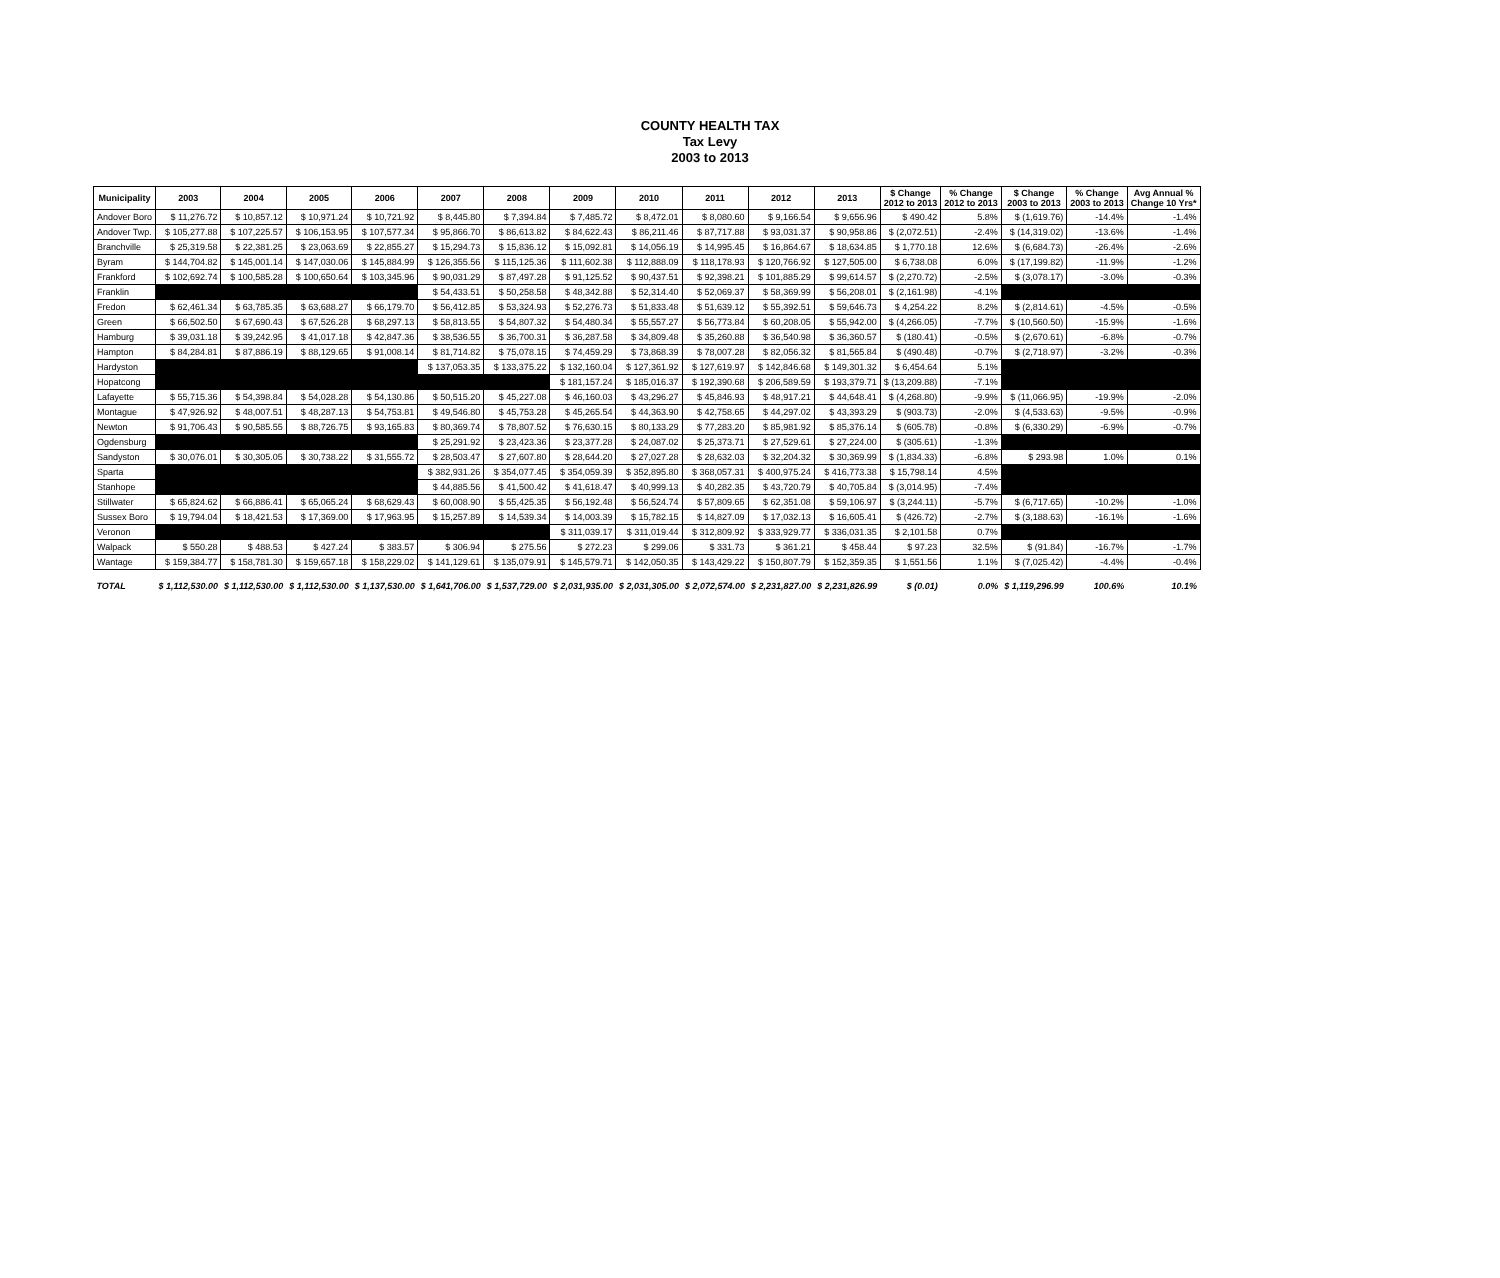COUNTY HEALTH TAX
Tax Levy
2003 to 2013
| Municipality | 2003 | 2004 | 2005 | 2006 | 2007 | 2008 | 2009 | 2010 | 2011 | 2012 | 2013 | $ Change 2012 to 2013 | % Change 2012 to 2013 | $ Change 2003 to 2013 | % Change 2003 to 2013 | Avg Annual % Change 10 Yrs* |
| --- | --- | --- | --- | --- | --- | --- | --- | --- | --- | --- | --- | --- | --- | --- | --- | --- |
| Andover Boro | $ 11,276.72 | $ 10,857.12 | $ 10,971.24 | $ 10,721.92 | $ 8,445.80 | $ 7,394.84 | $ 7,485.72 | $ 8,472.01 | $ 8,080.60 | $ 9,166.54 | $ 9,656.96 | $ 490.42 | 5.8% | $ (1,619.76) | -14.4% | -1.4% |
| Andover Twp. | $ 105,277.88 | $ 107,225.57 | $ 106,153.95 | $ 107,577.34 | $ 95,866.70 | $ 86,613.82 | $ 84,622.43 | $ 86,211.46 | $ 87,717.88 | $ 93,031.37 | $ 90,958.86 | $ (2,072.51) | -2.4% | $ (14,319.02) | -13.6% | -1.4% |
| Branchville | $ 25,319.58 | $ 22,381.25 | $ 23,063.69 | $ 22,855.27 | $ 15,294.73 | $ 15,836.12 | $ 15,092.81 | $ 14,056.19 | $ 14,995.45 | $ 16,864.67 | $ 18,634.85 | $ 1,770.18 | 12.6% | $ (6,684.73) | -26.4% | -2.6% |
| Byram | $ 144,704.82 | $ 145,001.14 | $ 147,030.06 | $ 145,884.99 | $ 126,355.56 | $ 115,125.36 | $ 111,602.38 | $ 112,888.09 | $ 118,178.93 | $ 120,766.92 | $ 127,505.00 | $ 6,738.08 | 6.0% | $ (17,199.82) | -11.9% | -1.2% |
| Frankford | $ 102,692.74 | $ 100,585.28 | $ 100,650.64 | $ 103,345.96 | $ 90,031.29 | $ 87,497.28 | $ 91,125.52 | $ 90,437.51 | $ 92,398.21 | $ 101,885.29 | $ 99,614.57 | $ (2,270.72) | -2.5% | $ (3,078.17) | -3.0% | -0.3% |
| Franklin | | | | | $ 54,433.51 | $ 50,258.58 | $ 48,342.88 | $ 52,314.40 | $ 52,069.37 | $ 58,369.99 | $ 56,208.01 | $ (2,161.98) | -4.1% | | | |
| Fredon | $ 62,461.34 | $ 63,785.35 | $ 63,688.27 | $ 66,179.70 | $ 56,412.85 | $ 53,324.93 | $ 52,276.73 | $ 51,833.48 | $ 51,639.12 | $ 55,392.51 | $ 59,646.73 | $ 4,254.22 | 8.2% | $ (2,814.61) | -4.5% | -0.5% |
| Green | $ 66,502.50 | $ 67,690.43 | $ 67,526.28 | $ 68,297.13 | $ 58,813.55 | $ 54,807.32 | $ 54,480.34 | $ 55,557.27 | $ 56,773.84 | $ 60,208.05 | $ 55,942.00 | $ (4,266.05) | -7.7% | $ (10,560.50) | -15.9% | -1.6% |
| Hamburg | $ 39,031.18 | $ 39,242.95 | $ 41,017.18 | $ 42,847.36 | $ 38,536.55 | $ 36,700.31 | $ 36,287.58 | $ 34,809.48 | $ 35,260.88 | $ 36,540.98 | $ 36,360.57 | $ (180.41) | -0.5% | $ (2,670.61) | -6.8% | -0.7% |
| Hampton | $ 84,284.81 | $ 87,886.19 | $ 88,129.65 | $ 91,008.14 | $ 81,714.82 | $ 75,078.15 | $ 74,459.29 | $ 73,868.39 | $ 78,007.28 | $ 82,056.32 | $ 81,565.84 | $ (490.48) | -0.7% | $ (2,718.97) | -3.2% | -0.3% |
| Hardyston | | | | | $ 137,053.35 | $ 133,375.22 | $ 132,160.04 | $ 127,361.92 | $ 127,619.97 | $ 142,846.68 | $ 149,301.32 | $ 6,454.64 | 5.1% | | | |
| Hopatcong | | | | | | | $ 181,157.24 | $ 185,016.37 | $ 192,390.68 | $ 206,589.59 | $ 193,379.71 | $ (13,209.88) | -7.1% | | | |
| Lafayette | $ 55,715.36 | $ 54,398.84 | $ 54,028.28 | $ 54,130.86 | $ 50,515.20 | $ 45,227.08 | $ 46,160.03 | $ 43,296.27 | $ 45,846.93 | $ 48,917.21 | $ 44,648.41 | $ (4,268.80) | -9.9% | $ (11,066.95) | -19.9% | -2.0% |
| Montague | $ 47,926.92 | $ 48,007.51 | $ 48,287.13 | $ 54,753.81 | $ 49,546.80 | $ 45,753.28 | $ 45,265.54 | $ 44,363.90 | $ 42,758.65 | $ 44,297.02 | $ 43,393.29 | $ (903.73) | -2.0% | $ (4,533.63) | -9.5% | -0.9% |
| Newton | $ 91,706.43 | $ 90,585.55 | $ 88,726.75 | $ 93,165.83 | $ 80,369.74 | $ 78,807.52 | $ 76,630.15 | $ 80,133.29 | $ 77,283.20 | $ 85,981.92 | $ 85,376.14 | $ (605.78) | -0.8% | $ (6,330.29) | -6.9% | -0.7% |
| Ogdensburg | | | | | $ 25,291.92 | $ 23,423.36 | $ 23,377.28 | $ 24,087.02 | $ 25,373.71 | $ 27,529.61 | $ 27,224.00 | $ (305.61) | -1.3% | | | |
| Sandyston | $ 30,076.01 | $ 30,305.05 | $ 30,738.22 | $ 31,555.72 | $ 28,503.47 | $ 27,607.80 | $ 28,644.20 | $ 27,027.28 | $ 28,632.03 | $ 32,204.32 | $ 30,369.99 | $ (1,834.33) | -6.8% | $ 293.98 | 1.0% | 0.1% |
| Sparta | | | | | $ 382,931.26 | $ 354,077.45 | $ 354,059.39 | $ 352,895.80 | $ 368,057.31 | $ 400,975.24 | $ 416,773.38 | $ 15,798.14 | 4.5% | | | |
| Stanhope | | | | | $ 44,885.56 | $ 41,500.42 | $ 41,618.47 | $ 40,999.13 | $ 40,282.35 | $ 43,720.79 | $ 40,705.84 | $ (3,014.95) | -7.4% | | | |
| Stillwater | $ 65,824.62 | $ 66,886.41 | $ 65,065.24 | $ 68,629.43 | $ 60,008.90 | $ 55,425.35 | $ 56,192.48 | $ 56,524.74 | $ 57,809.65 | $ 62,351.08 | $ 59,106.97 | $ (3,244.11) | -5.7% | $ (6,717.65) | -10.2% | -1.0% |
| Sussex Boro | $ 19,794.04 | $ 18,421.53 | $ 17,369.00 | $ 17,963.95 | $ 15,257.89 | $ 14,539.34 | $ 14,003.39 | $ 15,782.15 | $ 14,827.09 | $ 17,032.13 | $ 16,605.41 | $ (426.72) | -2.7% | $ (3,188.63) | -16.1% | -1.6% |
| Veronon | | | | | | | $ 311,039.17 | $ 311,019.44 | $ 312,809.92 | $ 333,929.77 | $ 336,031.35 | $ 2,101.58 | 0.7% | | | |
| Walpack | $ 550.28 | $ 488.53 | $ 427.24 | $ 383.57 | $ 306.94 | $ 275.56 | $ 272.23 | $ 299.06 | $ 331.73 | $ 361.21 | $ 458.44 | $ 97.23 | 32.5% | $ (91.84) | -16.7% | -1.7% |
| Wantage | $ 159,384.77 | $ 158,781.30 | $ 159,657.18 | $ 158,229.02 | $ 141,129.61 | $ 135,079.91 | $ 145,579.71 | $ 142,050.35 | $ 143,429.22 | $ 150,807.79 | $ 152,359.35 | $ 1,551.56 | 1.1% | $ (7,025.42) | -4.4% | -0.4% |
| TOTAL | $ 1,112,530.00 | $ 1,112,530.00 | $ 1,112,530.00 | $ 1,137,530.00 | $ 1,641,706.00 | $ 1,537,729.00 | $ 2,031,935.00 | $ 2,031,305.00 | $ 2,072,574.00 | $ 2,231,827.00 | $ 2,231,826.99 | $ (0.01) | 0.0% | $ 1,119,296.99 | 100.6% | 10.1% |